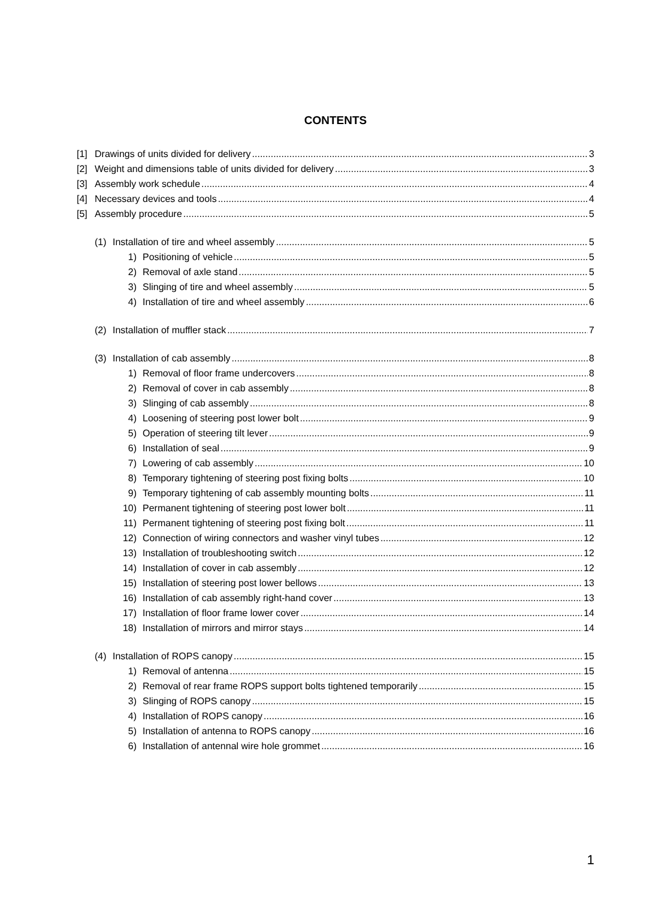CONTENTS
[1] Drawings of units divided for delivery 3
[2] Weight and dimensions table of units divided for delivery 3
[3] Assembly work schedule 4
[4] Necessary devices and tools 4
[5] Assembly procedure 5
(1) Installation of tire and wheel assembly 5
1) Positioning of vehicle 5
2) Removal of axle stand 5
3) Slinging of tire and wheel assembly 5
4) Installation of tire and wheel assembly 6
(2) Installation of muffler stack 7
(3) Installation of cab assembly 8
1) Removal of floor frame undercovers 8
2) Removal of cover in cab assembly 8
3) Slinging of cab assembly 8
4) Loosening of steering post lower bolt 9
5) Operation of steering tilt lever 9
6) Installation of seal 9
7) Lowering of cab assembly 10
8) Temporary tightening of steering post fixing bolts 10
9) Temporary tightening of cab assembly mounting bolts 11
10) Permanent tightening of steering post lower bolt 11
11) Permanent tightening of steering post fixing bolt 11
12) Connection of wiring connectors and washer vinyl tubes 12
13) Installation of troubleshooting switch 12
14) Installation of cover in cab assembly 12
15) Installation of steering post lower bellows 13
16) Installation of cab assembly right-hand cover 13
17) Installation of floor frame lower cover 14
18) Installation of mirrors and mirror stays 14
(4) Installation of ROPS canopy 15
1) Removal of antenna 15
2) Removal of rear frame ROPS support bolts tightened temporarily 15
3) Slinging of ROPS canopy 15
4) Installation of ROPS canopy 16
5) Installation of antenna to ROPS canopy 16
6) Installation of antennal wire hole grommet 16
1